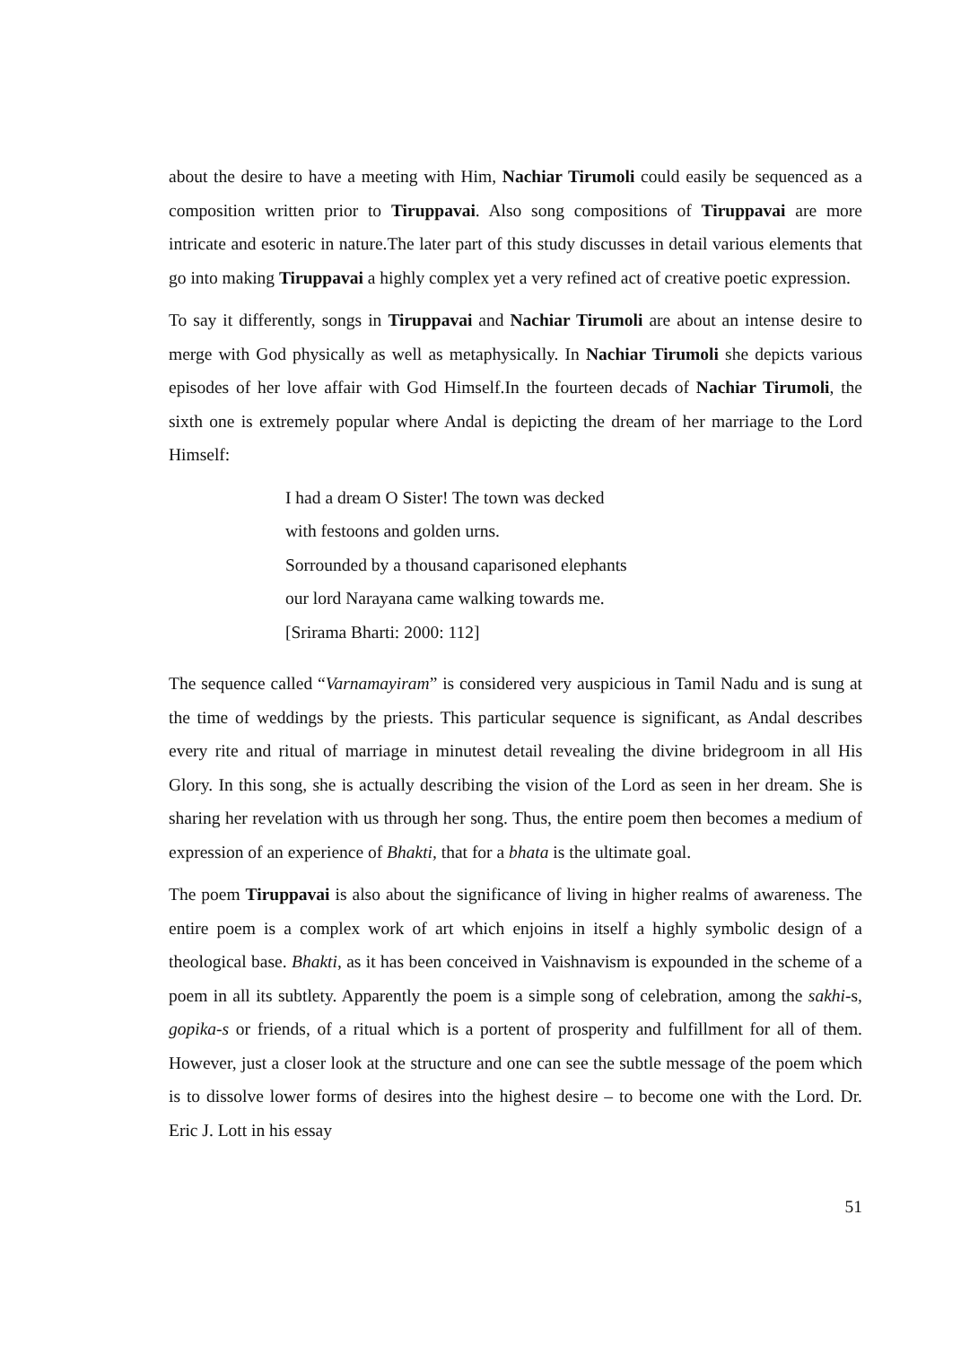about the desire to have a meeting with Him, Nachiar Tirumoli could easily be sequenced as a composition written prior to Tiruppavai. Also song compositions of Tiruppavai are more intricate and esoteric in nature.The later part of this study discusses in detail various elements that go into making Tiruppavai a highly complex yet a very refined act of creative poetic expression.
To say it differently, songs in Tiruppavai and Nachiar Tirumoli are about an intense desire to merge with God physically as well as metaphysically. In Nachiar Tirumoli she depicts various episodes of her love affair with God Himself.In the fourteen decads of Nachiar Tirumoli, the sixth one is extremely popular where Andal is depicting the dream of her marriage to the Lord Himself:
I had a dream O Sister! The town was decked
with festoons and golden urns.
Sorrounded by a thousand caparisoned elephants
our lord Narayana came walking towards me.
[Srirama Bharti: 2000: 112]
The sequence called “Varnamayiram” is considered very auspicious in Tamil Nadu and is sung at the time of weddings by the priests. This particular sequence is significant, as Andal describes every rite and ritual of marriage in minutest detail revealing the divine bridegroom in all His Glory. In this song, she is actually describing the vision of the Lord as seen in her dream. She is sharing her revelation with us through her song. Thus, the entire poem then becomes a medium of expression of an experience of Bhakti, that for a bhata is the ultimate goal.
The poem Tiruppavai is also about the significance of living in higher realms of awareness. The entire poem is a complex work of art which enjoins in itself a highly symbolic design of a theological base. Bhakti, as it has been conceived in Vaishnavism is expounded in the scheme of a poem in all its subtlety. Apparently the poem is a simple song of celebration, among the sakhi-s, gopika-s or friends, of a ritual which is a portent of prosperity and fulfillment for all of them. However, just a closer look at the structure and one can see the subtle message of the poem which is to dissolve lower forms of desires into the highest desire – to become one with the Lord. Dr. Eric J. Lott in his essay
51